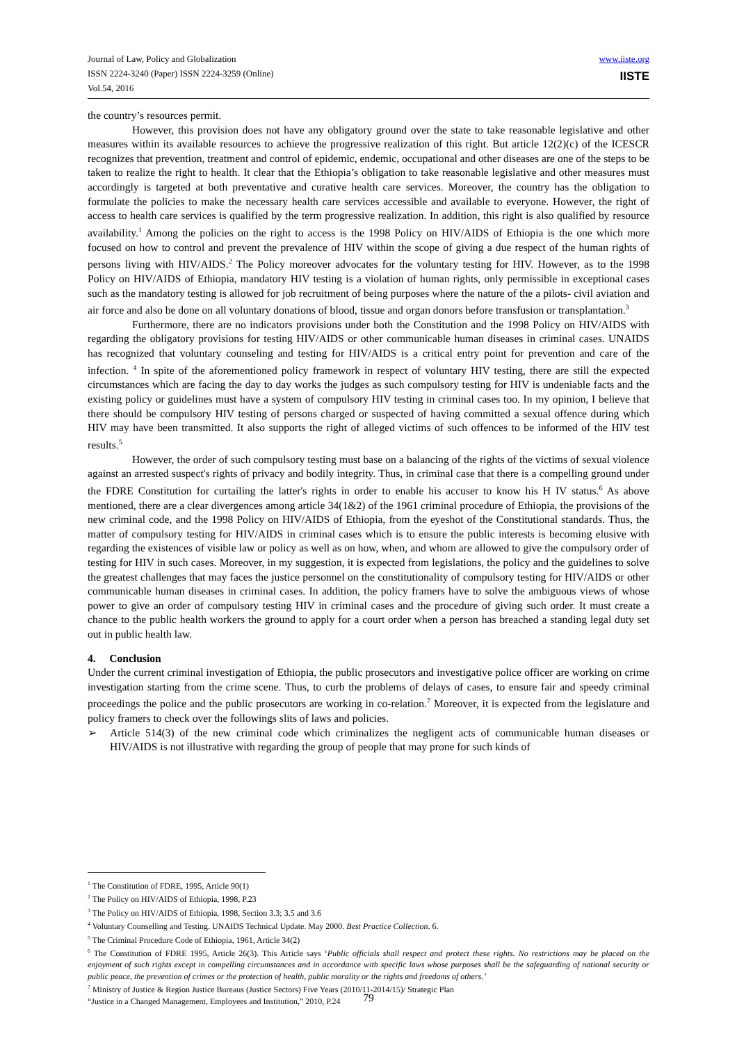Journal of Law, Policy and Globalization
ISSN 2224-3240 (Paper) ISSN 2224-3259 (Online)
Vol.54, 2016
www.iiste.org
IISTE
the country’s resources permit.
However, this provision does not have any obligatory ground over the state to take reasonable legislative and other measures within its available resources to achieve the progressive realization of this right. But article 12(2)(c) of the ICESCR recognizes that prevention, treatment and control of epidemic, endemic, occupational and other diseases are one of the steps to be taken to realize the right to health. It clear that the Ethiopia’s obligation to take reasonable legislative and other measures must accordingly is targeted at both preventative and curative health care services. Moreover, the country has the obligation to formulate the policies to make the necessary health care services accessible and available to everyone. However, the right of access to health care services is qualified by the term progressive realization. In addition, this right is also qualified by resource availability.<sup>1</sup> Among the policies on the right to access is the 1998 Policy on HIV/AIDS of Ethiopia is the one which more focused on how to control and prevent the prevalence of HIV within the scope of giving a due respect of the human rights of persons living with HIV/AIDS.<sup>2</sup> The Policy moreover advocates for the voluntary testing for HIV. However, as to the 1998 Policy on HIV/AIDS of Ethiopia, mandatory HIV testing is a violation of human rights, only permissible in exceptional cases such as the mandatory testing is allowed for job recruitment of being purposes where the nature of the a pilots- civil aviation and air force and also be done on all voluntary donations of blood, tissue and organ donors before transfusion or transplantation.<sup>3</sup>
Furthermore, there are no indicators provisions under both the Constitution and the 1998 Policy on HIV/AIDS with regarding the obligatory provisions for testing HIV/AIDS or other communicable human diseases in criminal cases. UNAIDS has recognized that voluntary counseling and testing for HIV/AIDS is a critical entry point for prevention and care of the infection. <sup>4</sup> In spite of the aforementioned policy framework in respect of voluntary HIV testing, there are still the expected circumstances which are facing the day to day works the judges as such compulsory testing for HIV is undeniable facts and the existing policy or guidelines must have a system of compulsory HIV testing in criminal cases too. In my opinion, I believe that there should be compulsory HIV testing of persons charged or suspected of having committed a sexual offence during which HIV may have been transmitted. It also supports the right of alleged victims of such offences to be informed of the HIV test results.<sup>5</sup>
However, the order of such compulsory testing must base on a balancing of the rights of the victims of sexual violence against an arrested suspect's rights of privacy and bodily integrity. Thus, in criminal case that there is a compelling ground under the FDRE Constitution for curtailing the latter's rights in order to enable his accuser to know his H IV status.<sup>6</sup> As above mentioned, there are a clear divergences among article 34(1&2) of the 1961 criminal procedure of Ethiopia, the provisions of the new criminal code, and the 1998 Policy on HIV/AIDS of Ethiopia, from the eyeshot of the Constitutional standards. Thus, the matter of compulsory testing for HIV/AIDS in criminal cases which is to ensure the public interests is becoming elusive with regarding the existences of visible law or policy as well as on how, when, and whom are allowed to give the compulsory order of testing for HIV in such cases. Moreover, in my suggestion, it is expected from legislations, the policy and the guidelines to solve the greatest challenges that may faces the justice personnel on the constitutionality of compulsory testing for HIV/AIDS or other communicable human diseases in criminal cases. In addition, the policy framers have to solve the ambiguous views of whose power to give an order of compulsory testing HIV in criminal cases and the procedure of giving such order. It must create a chance to the public health workers the ground to apply for a court order when a person has breached a standing legal duty set out in public health law.
4. Conclusion
Under the current criminal investigation of Ethiopia, the public prosecutors and investigative police officer are working on crime investigation starting from the crime scene. Thus, to curb the problems of delays of cases, to ensure fair and speedy criminal proceedings the police and the public prosecutors are working in co-relation.<sup>7</sup> Moreover, it is expected from the legislature and policy framers to check over the followings slits of laws and policies.
➢ Article 514(3) of the new criminal code which criminalizes the negligent acts of communicable human diseases or HIV/AIDS is not illustrative with regarding the group of people that may prone for such kinds of
<sup>1</sup> The Constitution of FDRE, 1995, Article 90(1)
<sup>2</sup> The Policy on HIV/AIDS of Ethiopia, 1998, P.23
<sup>3</sup> The Policy on HIV/AIDS of Ethiopia, 1998, Section 3.3; 3.5 and 3.6
<sup>4</sup> Voluntary Counselling and Testing. UNAIDS Technical Update. May 2000. Best Practice Collection. 6.
<sup>5</sup> The Criminal Procedure Code of Ethiopia, 1961, Article 34(2)
<sup>6</sup> The Constitution of FDRE 1995, Article 26(3). This Article says ‘Public officials shall respect and protect these rights. No restrictions may be placed on the enjoyment of such rights except in compelling circumstances and in accordance with specific laws whose purposes shall be the safeguarding of national security or public peace, the prevention of crimes or the protection of health, public morality or the rights and freedoms of others.’
<sup>7</sup> Ministry of Justice & Region Justice Bureaus (Justice Sectors) Five Years (2010/11-2014/15)/ Strategic Plan
“Justice in a Changed Management, Employees and Institution,” 2010, P.24
79